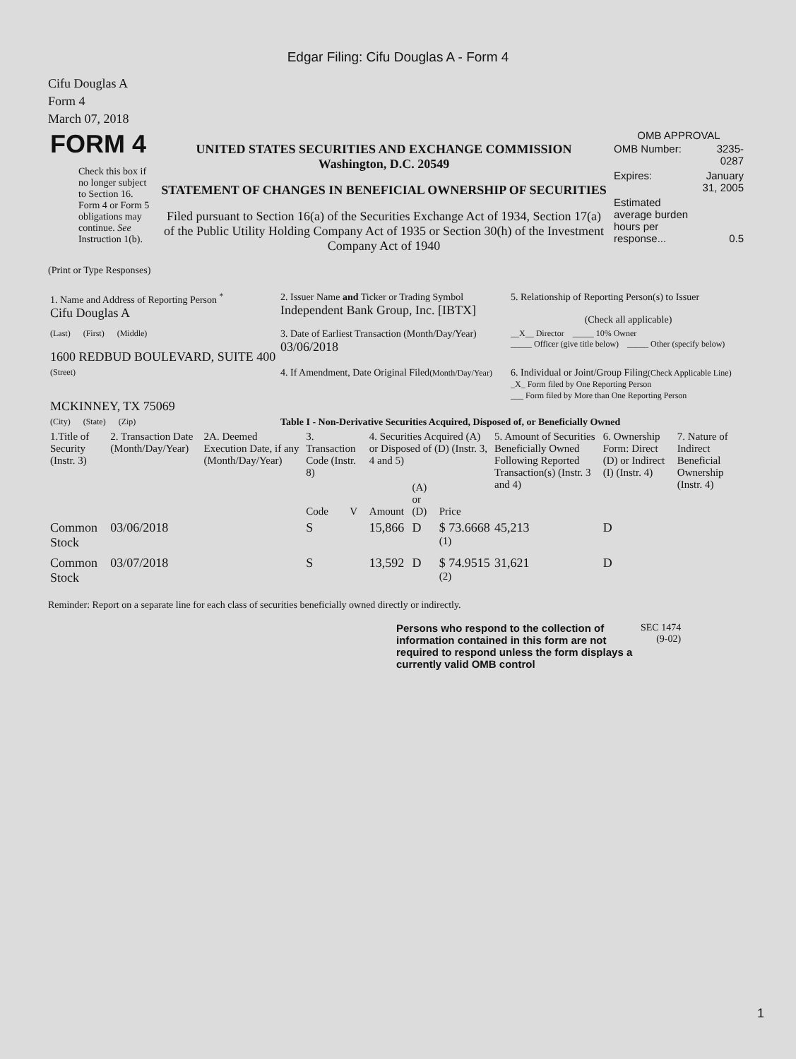Edgar Filing: Cifu Douglas A - Form 4
Cifu Douglas A
Form 4
March 07, 2018
| FORM 4 Check this box if no longer subject to Section 16. Form 4 or Form 5 obligations may continue. See Instruction 1(b). | UNITED STATES SECURITIES AND EXCHANGE COMMISSION Washington, D.C. 20549 STATEMENT OF CHANGES IN BENEFICIAL OWNERSHIP OF SECURITIES Filed pursuant to Section 16(a) of the Securities Exchange Act of 1934, Section 17(a) of the Public Utility Holding Company Act of 1935 or Section 30(h) of the Investment Company Act of 1940 | OMB APPROVAL / OMB Number: / 3235-0287 / / Expires: / January 31, 2005 / / Estimated average burden hours per response... / 0.5 / |
(Print or Type Responses)
| 1. Name and Address of Reporting Person <sup>*</sup> Cifu Douglas A | 2. Issuer Name and Ticker or Trading Symbol Independent Bank Group, Inc. [IBTX] | 5. Relationship of Reporting Person(s) to Issuer (Check all applicable) |
| (Last) (First) (Middle) 1600 REDBUD BOULEVARD, SUITE 400 | 3. Date of Earliest Transaction (Month/Day/Year) 03/06/2018 | __X__ Director _____ 10% Owner _____ Officer (give title below) _____ Other (specify below) |
| (Street) MCKINNEY, TX 75069 | 4. If Amendment, Date Original Filed (Month/Day/Year) | 6. Individual or Joint/Group Filing (Check Applicable Line) _X_ Form filed by One Reporting Person ___ Form filed by More than One Reporting Person |
| (City) (State) (Zip) | Table I - Non-Derivative Securities Acquired, Disposed of, or Beneficially Owned | |
| 1.Title of Security (Instr. 3) | 2. Transaction Date (Month/Day/Year) | 2A. Deemed Execution Date, if any (Month/Day/Year) | 3. Transaction Code (Instr. 8) | | 4. Securities Acquired (A) or Disposed of (D) (Instr. 3, 4 and 5) | | | 5. Amount of Securities Beneficially Owned Following Reported Transaction(s) (Instr. 3 and 4) | 6. Ownership Form: Direct (D) or Indirect (I) (Instr. 4) | 7. Nature of Indirect Beneficial Ownership (Instr. 4) |
| --- | --- | --- | --- | --- | --- | --- | --- | --- | --- | --- |
| | | | Code | V | Amount | (A) or (D) | Price | | | |
| Common Stock | 03/06/2018 | | S | | 15,866 | D | $ 73.6668 <sup>(1)</sup> | 45,213 | D | |
| Common Stock | 03/07/2018 | | S | | 13,592 | D | $ 74.9515 <sup>(2)</sup> | 31,621 | D | |
Reminder: Report on a separate line for each class of securities beneficially owned directly or indirectly.
| Persons who respond to the collection of information contained in this form are not required to respond unless the form displays a currently valid OMB control | SEC 1474 (9-02) |
1